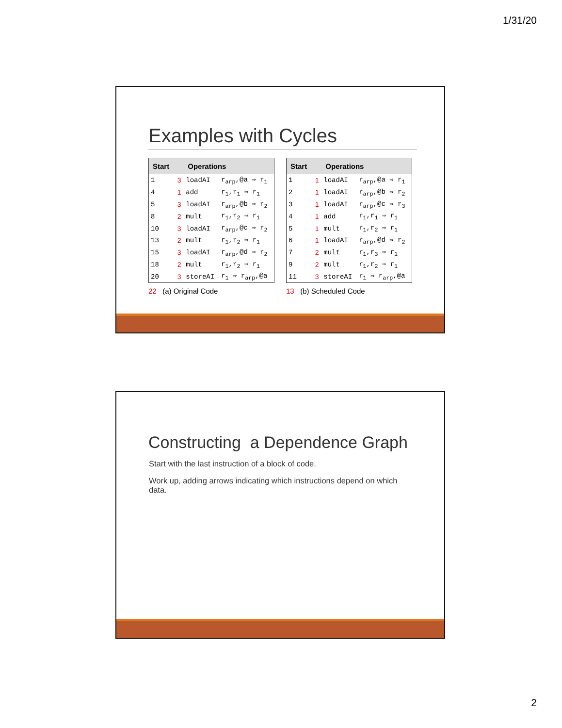1/31/20
Examples with Cycles
| Start | | Operations | |
| --- | --- | --- | --- |
| 1 | 3 | loadAI | r<sub>arp</sub>,@a ⇒ r<sub>1</sub> |
| 4 | 1 | add | r<sub>1</sub>,r<sub>1</sub> ⇒ r<sub>1</sub> |
| 5 | 3 | loadAI | r<sub>arp</sub>,@b ⇒ r<sub>2</sub> |
| 8 | 2 | mult | r<sub>1</sub>,r<sub>2</sub> ⇒ r<sub>1</sub> |
| 10 | 3 | loadAI | r<sub>arp</sub>,@c ⇒ r<sub>2</sub> |
| 13 | 2 | mult | r<sub>1</sub>,r<sub>2</sub> ⇒ r<sub>1</sub> |
| 15 | 3 | loadAI | r<sub>arp</sub>,@d ⇒ r<sub>2</sub> |
| 18 | 2 | mult | r<sub>1</sub>,r<sub>2</sub> ⇒ r<sub>1</sub> |
| 20 | 3 | storeAI | r<sub>1</sub> ⇒ r<sub>arp</sub>,@a |
22 (a) Original Code
| Start | | Operations | |
| --- | --- | --- | --- |
| 1 | 1 | loadAI | r<sub>arp</sub>,@a ⇒ r<sub>1</sub> |
| 2 | 1 | loadAI | r<sub>arp</sub>,@b ⇒ r<sub>2</sub> |
| 3 | 1 | loadAI | r<sub>arp</sub>,@c ⇒ r<sub>3</sub> |
| 4 | 1 | add | r<sub>1</sub>,r<sub>1</sub> ⇒ r<sub>1</sub> |
| 5 | 1 | mult | r<sub>1</sub>,r<sub>2</sub> ⇒ r<sub>1</sub> |
| 6 | 1 | loadAI | r<sub>arp</sub>,@d ⇒ r<sub>2</sub> |
| 7 | 2 | mult | r<sub>1</sub>,r<sub>3</sub> ⇒ r<sub>1</sub> |
| 9 | 2 | mult | r<sub>1</sub>,r<sub>2</sub> ⇒ r<sub>1</sub> |
| 11 | 3 | storeAI | r<sub>1</sub> ⇒ r<sub>arp</sub>,@a |
13 (b) Scheduled Code
Constructing a Dependence Graph
Start with the last instruction of a block of code.
Work up, adding arrows indicating which instructions depend on which data.
2